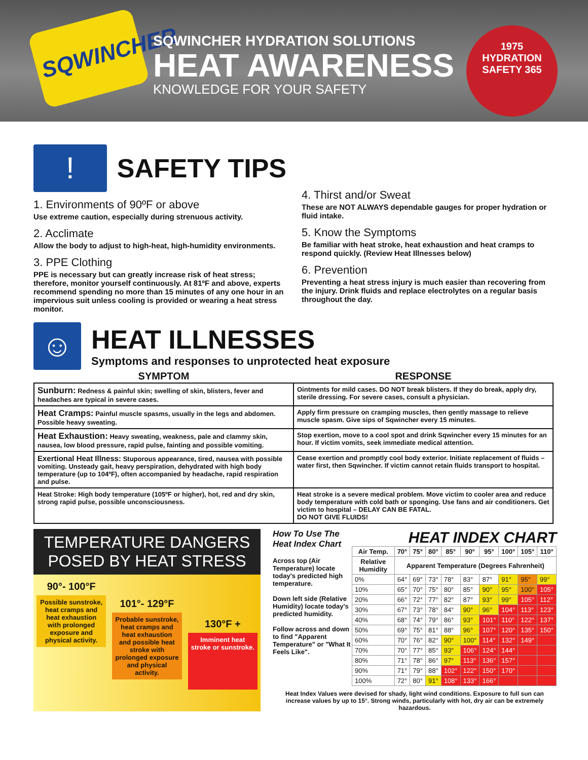SQWINCHER
SQWINCHER HYDRATION SOLUTIONS
HEAT AWARENESS
KNOWLEDGE FOR YOUR SAFETY
1975
HYDRATION
SAFETY 365
!
SAFETY TIPS
1. Environments of 90ºF or above
Use extreme caution, especially during strenuous activity.
2. Acclimate
Allow the body to adjust to high-heat, high-humidity environments.
3. PPE Clothing
PPE is necessary but can greatly increase risk of heat stress; therefore, monitor yourself continuously. At 81ºF and above, experts recommend spending no more than 15 minutes of any one hour in an impervious suit unless cooling is provided or wearing a heat stress monitor.
4. Thirst and/or Sweat
These are NOT ALWAYS dependable gauges for proper hydration or fluid intake.
5. Know the Symptoms
Be familiar with heat stroke, heat exhaustion and heat cramps to respond quickly. (Review Heat Illnesses below)
6. Prevention
Preventing a heat stress injury is much easier than recovering from the injury. Drink fluids and replace electrolytes on a regular basis throughout the day.
☺
HEAT ILLNESSES
Symptoms and responses to unprotected heat exposure
| SYMPTOM | RESPONSE |
| --- | --- |
| Sunburn: Redness & painful skin; swelling of skin, blisters, fever and headaches are typical in severe cases. | Ointments for mild cases. DO NOT break blisters. If they do break, apply dry, sterile dressing. For severe cases, consult a physician. |
| Heat Cramps: Painful muscle spasms, usually in the legs and abdomen. Possible heavy sweating. | Apply firm pressure on cramping muscles, then gently massage to relieve muscle spasm. Give sips of Sqwincher every 15 minutes. |
| Heat Exhaustion: Heavy sweating, weakness, pale and clammy skin, nausea, low blood pressure, rapid pulse, fainting and possible vomiting. | Stop exertion, move to a cool spot and drink Sqwincher every 15 minutes for an hour. If victim vomits, seek immediate medical attention. |
| Exertional Heat Illness: Stuporous appearance, tired, nausea with possible vomiting. Unsteady gait, heavy perspiration, dehydrated with high body temperature (up to 104ºF), often accompanied by headache, rapid respiration and pulse. | Cease exertion and promptly cool body exterior. Initiate replacement of fluids – water first, then Sqwincher. If victim cannot retain fluids transport to hospital. |
| Heat Stroke: High body temperature (105ºF or higher), hot, red and dry skin, strong rapid pulse, possible unconsciousness. | Heat stroke is a severe medical problem. Move victim to cooler area and reduce body temperature with cold bath or sponging. Use fans and air conditioners. Get victim to hospital – DELAY CAN BE FATAL. DO NOT GIVE FLUIDS! |
TEMPERATURE DANGERS POSED BY HEAT STRESS
90°- 100°F
Possible sunstroke, heat cramps and heat exhaustion with prolonged exposure and physical activity.
101°- 129°F
Probable sunstroke, heat cramps and heat exhaustion and possible heat stroke with prolonged exposure and physical activity.
130°F +
Imminent heat stroke or sunstroke.
How To Use The Heat Index Chart
Across top (Air Temperature) locate today's predicted high temperature.
Down left side (Relative Humidity) locate today's predicted humidity.
Follow across and down to find "Apparent Temperature" or "What It Feels Like".
HEAT INDEX CHART
| Air Temp. | 70° | 75° | 80° | 85° | 90° | 95° | 100° | 105° | 110° |
| --- | --- | --- | --- | --- | --- | --- | --- | --- | --- |
| Relative Humidity | Apparent Temperature (Degrees Fahrenheit) | | | | | | | | |
| 0% | 64° | 69° | 73° | 78° | 83° | 87° | 91° | 95° | 99° |
| 10% | 65° | 70° | 75° | 80° | 85° | 90° | 95° | 100° | 105° |
| 20% | 66° | 72° | 77° | 82° | 87° | 93° | 99° | 105° | 112° |
| 30% | 67° | 73° | 78° | 84° | 90° | 96° | 104° | 113° | 123° |
| 40% | 68° | 74° | 79° | 86° | 93° | 101° | 110° | 122° | 137° |
| 50% | 69° | 75° | 81° | 88° | 96° | 107° | 120° | 135° | 150° |
| 60% | 70° | 76° | 82° | 90° | 100° | 114° | 132° | 149° | |
| 70% | 70° | 77° | 85° | 93° | 106° | 124° | 144° | | |
| 80% | 71° | 78° | 86° | 97° | 113° | 136° | 157° | | |
| 90% | 71° | 79° | 88° | 102° | 122° | 150° | 170° | | |
| 100% | 72° | 80° | 91° | 108° | 133° | 166° | | | |
Heat Index Values were devised for shady, light wind conditions. Exposure to full sun can increase values by up to 15°. Strong winds, particularly with hot, dry air can be extremely hazardous.